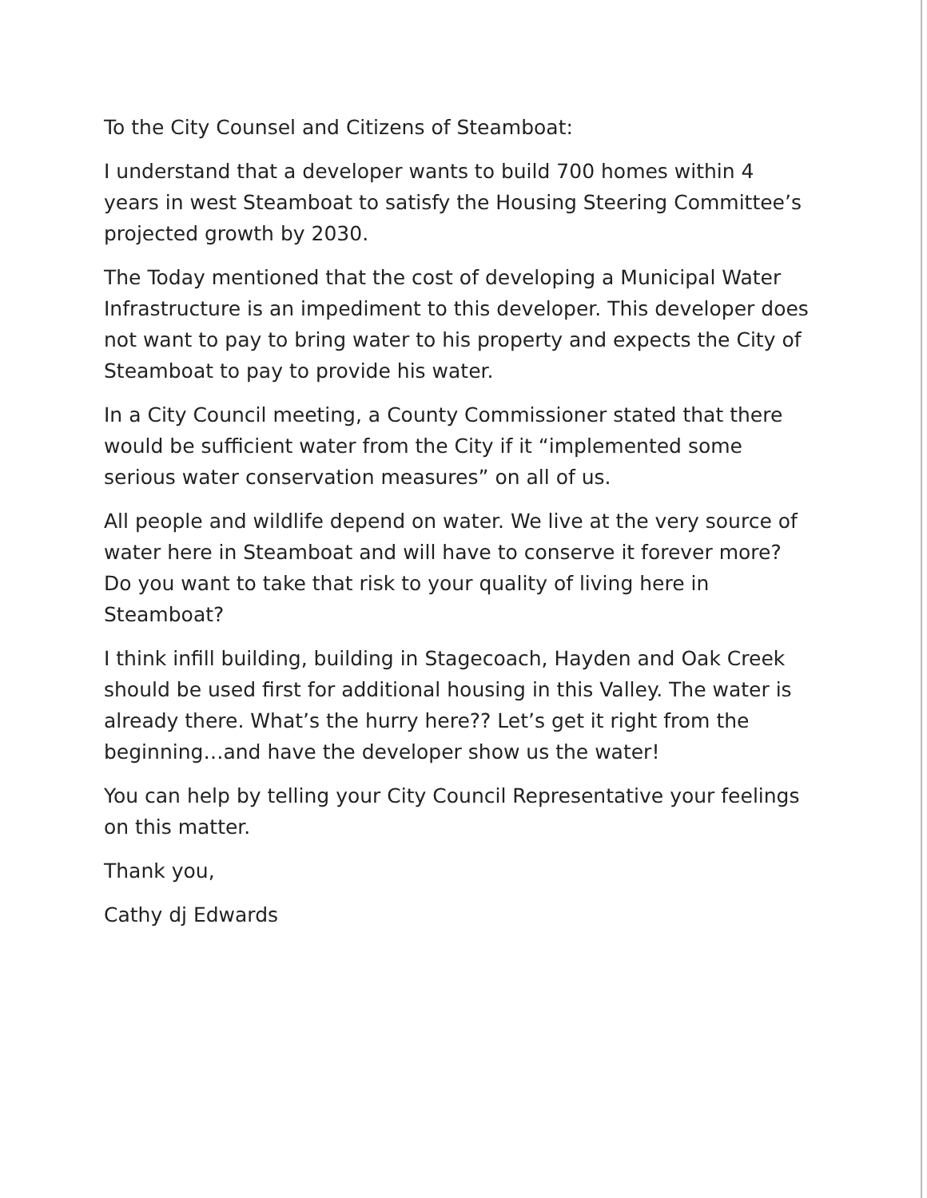To the City Counsel and Citizens of Steamboat:
I understand that a developer wants to build 700 homes within 4 years in west Steamboat to satisfy the Housing Steering Committee’s projected growth by 2030.
The Today mentioned that the cost of developing a Municipal Water Infrastructure is an impediment to this developer. This developer does not want to pay to bring water to his property and expects the City of Steamboat to pay to provide his water.
In a City Council meeting, a County Commissioner stated that there would be sufficient water from the City if it “implemented some serious water conservation measures” on all of us.
All people and wildlife depend on water. We live at the very source of water here in Steamboat and will have to conserve it forever more? Do you want to take that risk to your quality of living here in Steamboat?
I think infill building, building in Stagecoach, Hayden and Oak Creek should be used first for additional housing in this Valley. The water is already there. What’s the hurry here?? Let’s get it right from the beginning…and have the developer show us the water!
You can help by telling your City Council Representative your feelings on this matter.
Thank you,
Cathy dj Edwards